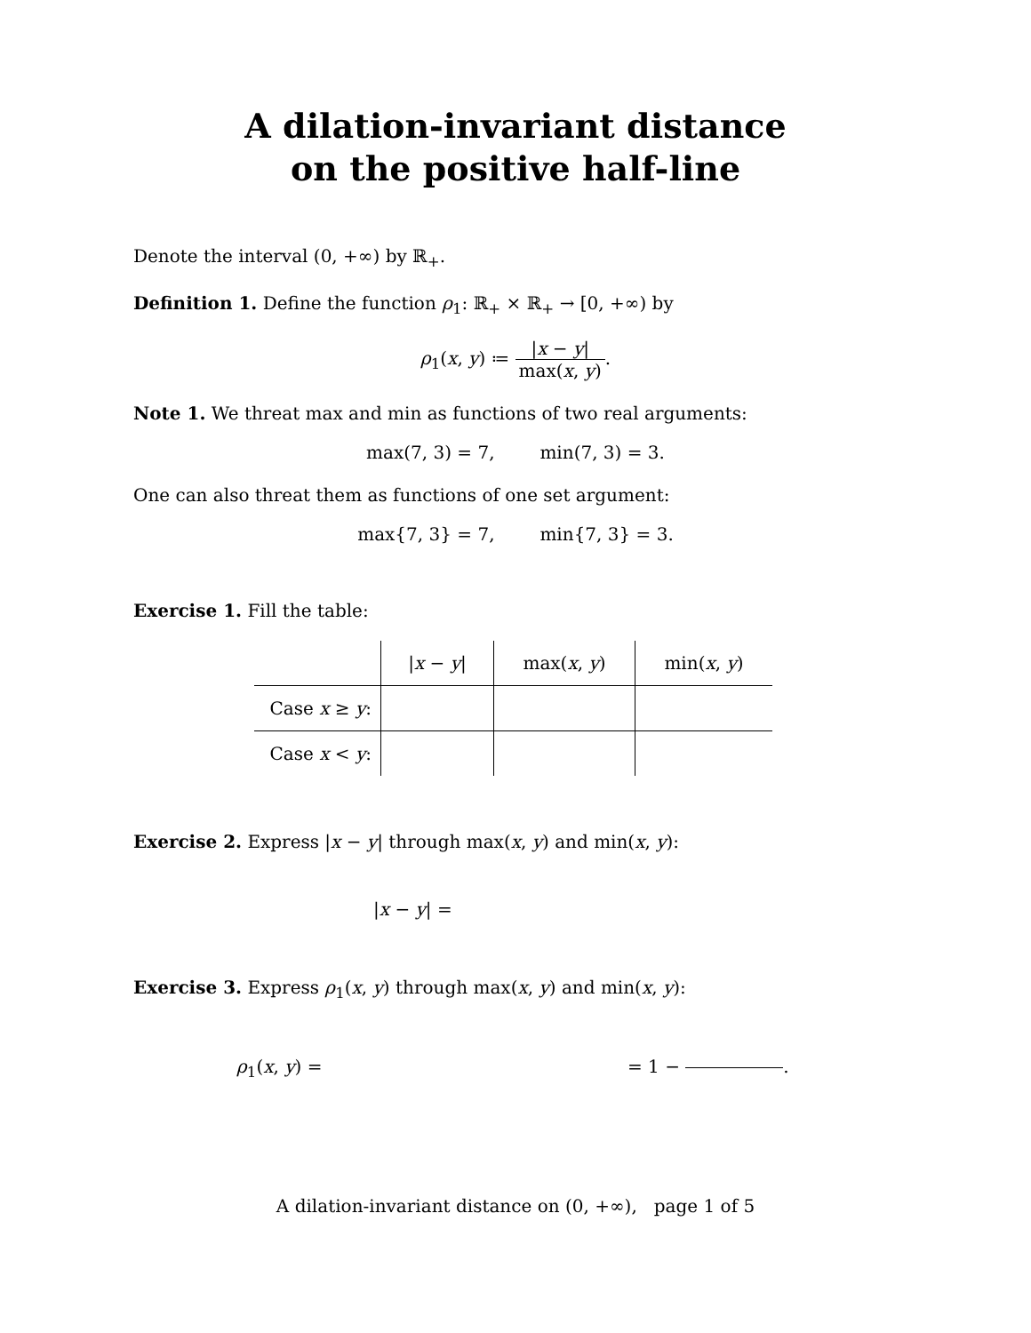A dilation-invariant distance
on the positive half-line
Denote the interval (0, +∞) by ℝ<sub>+</sub>.
Definition 1. Define the function ρ<sub>1</sub>: ℝ<sub>+</sub> × ℝ<sub>+</sub> → [0, +∞) by
ρ<sub>1</sub>(x, y) ≔ |x − y| max(x, y).
Note 1. We threat max and min as functions of two real arguments:
max(7, 3) = 7, min(7, 3) = 3.
One can also threat them as functions of one set argument:
max{7, 3} = 7, min{7, 3} = 3.
Exercise 1. Fill the table:
| | / x − y / | max( x , y ) | min( x , y ) |
| --- | --- | --- | --- |
| Case x ≥ y : | | | |
| Case x < y : | | | |
Exercise 2. Express |x − y| through max(x, y) and min(x, y):
|x − y| =
Exercise 3. Express ρ<sub>1</sub>(x, y) through max(x, y) and min(x, y):
ρ<sub>1</sub>(x, y) = = 1 − .
A dilation-invariant distance on (0, +∞), page 1 of 5